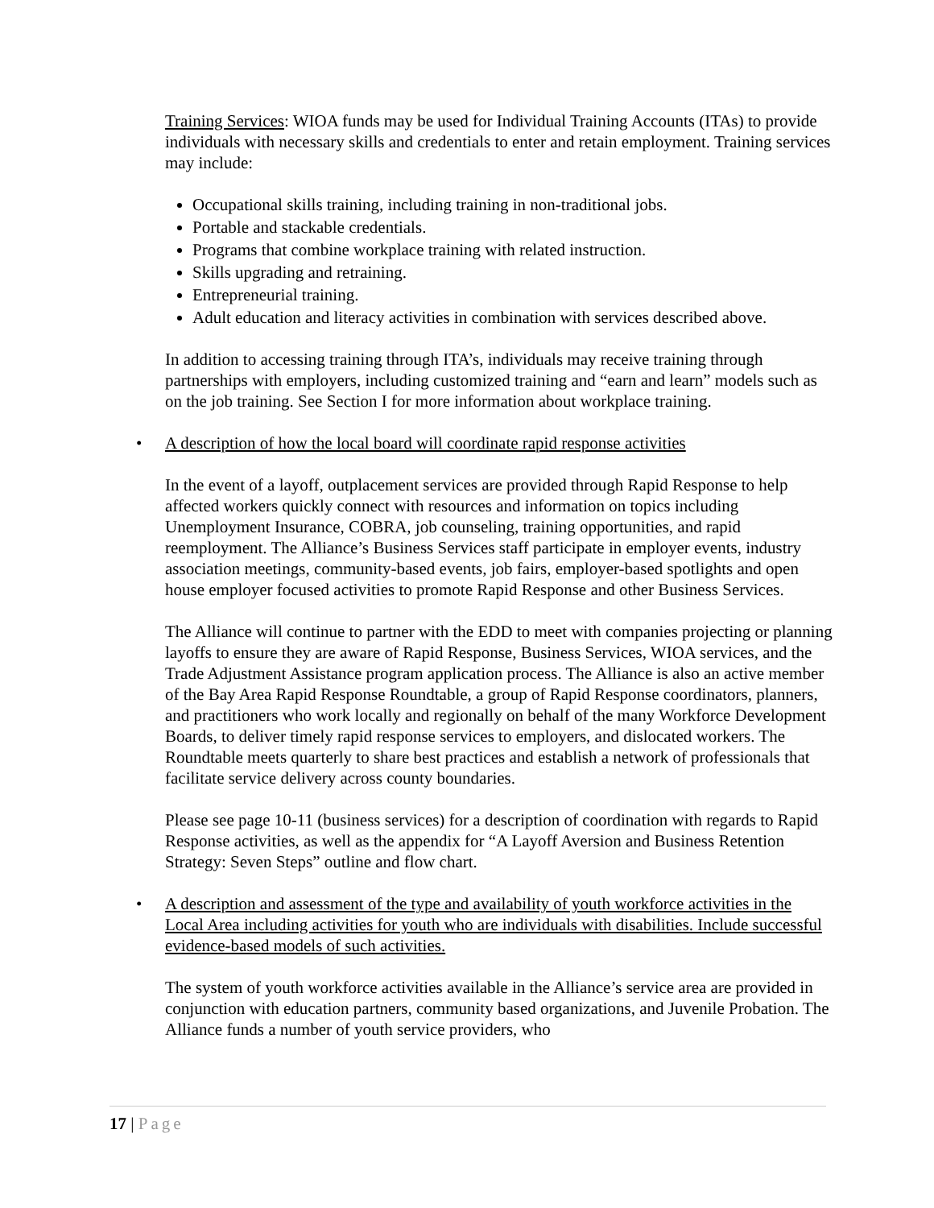Training Services: WIOA funds may be used for Individual Training Accounts (ITAs) to provide individuals with necessary skills and credentials to enter and retain employment. Training services may include:
Occupational skills training, including training in non-traditional jobs.
Portable and stackable credentials.
Programs that combine workplace training with related instruction.
Skills upgrading and retraining.
Entrepreneurial training.
Adult education and literacy activities in combination with services described above.
In addition to accessing training through ITA’s, individuals may receive training through partnerships with employers, including customized training and “earn and learn” models such as on the job training. See Section I for more information about workplace training.
• A description of how the local board will coordinate rapid response activities
In the event of a layoff, outplacement services are provided through Rapid Response to help affected workers quickly connect with resources and information on topics including Unemployment Insurance, COBRA, job counseling, training opportunities, and rapid reemployment. The Alliance’s Business Services staff participate in employer events, industry association meetings, community-based events, job fairs, employer-based spotlights and open house employer focused activities to promote Rapid Response and other Business Services.
The Alliance will continue to partner with the EDD to meet with companies projecting or planning layoffs to ensure they are aware of Rapid Response, Business Services, WIOA services, and the Trade Adjustment Assistance program application process. The Alliance is also an active member of the Bay Area Rapid Response Roundtable, a group of Rapid Response coordinators, planners, and practitioners who work locally and regionally on behalf of the many Workforce Development Boards, to deliver timely rapid response services to employers, and dislocated workers. The Roundtable meets quarterly to share best practices and establish a network of professionals that facilitate service delivery across county boundaries.
Please see page 10-11 (business services) for a description of coordination with regards to Rapid Response activities, as well as the appendix for “A Layoff Aversion and Business Retention Strategy: Seven Steps” outline and flow chart.
• A description and assessment of the type and availability of youth workforce activities in the Local Area including activities for youth who are individuals with disabilities. Include successful evidence-based models of such activities.
The system of youth workforce activities available in the Alliance’s service area are provided in conjunction with education partners, community based organizations, and Juvenile Probation. The Alliance funds a number of youth service providers, who
17 | Page